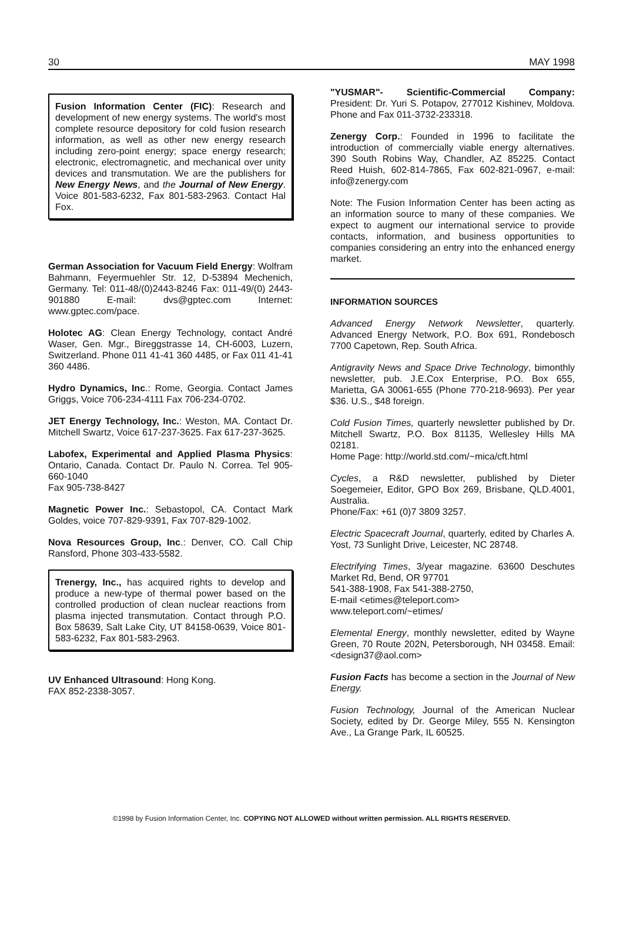30 MAY 1998
Fusion Information Center (FIC): Research and development of new energy systems. The world's most complete resource depository for cold fusion research information, as well as other new energy research including zero-point energy; space energy research; electronic, electromagnetic, and mechanical over unity devices and transmutation. We are the publishers for New Energy News, and the Journal of New Energy. Voice 801-583-6232, Fax 801-583-2963. Contact Hal Fox.
German Association for Vacuum Field Energy: Wolfram Bahmann, Feyermuehler Str. 12, D-53894 Mechenich, Germany. Tel: 011-48/(0)2443-8246 Fax: 011-49/(0) 2443-901880 E-mail: dvs@gptec.com Internet: www.gptec.com/pace.
Holotec AG: Clean Energy Technology, contact André Waser, Gen. Mgr., Bireggstrasse 14, CH-6003, Luzern, Switzerland. Phone 011 41-41 360 4485, or Fax 011 41-41 360 4486.
Hydro Dynamics, Inc.: Rome, Georgia. Contact James Griggs, Voice 706-234-4111 Fax 706-234-0702.
JET Energy Technology, Inc.: Weston, MA. Contact Dr. Mitchell Swartz, Voice 617-237-3625. Fax 617-237-3625.
Labofex, Experimental and Applied Plasma Physics: Ontario, Canada. Contact Dr. Paulo N. Correa. Tel 905-660-1040
Fax 905-738-8427
Magnetic Power Inc.: Sebastopol, CA. Contact Mark Goldes, voice 707-829-9391, Fax 707-829-1002.
Nova Resources Group, Inc.: Denver, CO. Call Chip Ransford, Phone 303-433-5582.
Trenergy, Inc., has acquired rights to develop and produce a new-type of thermal power based on the controlled production of clean nuclear reactions from plasma injected transmutation. Contact through P.O. Box 58639, Salt Lake City, UT 84158-0639, Voice 801-583-6232, Fax 801-583-2963.
UV Enhanced Ultrasound: Hong Kong.
FAX 852-2338-3057.
"YUSMAR"- Scientific-Commercial Company: President: Dr. Yuri S. Potapov, 277012 Kishinev, Moldova. Phone and Fax 011-3732-233318.
Zenergy Corp.: Founded in 1996 to facilitate the introduction of commercially viable energy alternatives. 390 South Robins Way, Chandler, AZ 85225. Contact Reed Huish, 602-814-7865, Fax 602-821-0967, e-mail: info@zenergy.com
Note: The Fusion Information Center has been acting as an information source to many of these companies. We expect to augment our international service to provide contacts, information, and business opportunities to companies considering an entry into the enhanced energy market.
INFORMATION SOURCES
Advanced Energy Network Newsletter, quarterly. Advanced Energy Network, P.O. Box 691, Rondebosch 7700 Capetown, Rep. South Africa.
Antigravity News and Space Drive Technology, bimonthly newsletter, pub. J.E.Cox Enterprise, P.O. Box 655, Marietta, GA 30061-655 (Phone 770-218-9693). Per year $36. U.S., $48 foreign.
Cold Fusion Times, quarterly newsletter published by Dr. Mitchell Swartz, P.O. Box 81135, Wellesley Hills MA 02181.
Home Page: http://world.std.com/~mica/cft.html
Cycles, a R&D newsletter, published by Dieter Soegemeier, Editor, GPO Box 269, Brisbane, QLD.4001, Australia.
Phone/Fax: +61 (0)7 3809 3257.
Electric Spacecraft Journal, quarterly, edited by Charles A. Yost, 73 Sunlight Drive, Leicester, NC 28748.
Electrifying Times, 3/year magazine. 63600 Deschutes Market Rd, Bend, OR 97701
541-388-1908, Fax 541-388-2750,
E-mail <etimes@teleport.com>
www.teleport.com/~etimes/
Elemental Energy, monthly newsletter, edited by Wayne Green, 70 Route 202N, Petersborough, NH 03458. Email: <design37@aol.com>
Fusion Facts has become a section in the Journal of New Energy.
Fusion Technology, Journal of the American Nuclear Society, edited by Dr. George Miley, 555 N. Kensington Ave., La Grange Park, IL 60525.
©1998 by Fusion Information Center, Inc. COPYING NOT ALLOWED without written permission. ALL RIGHTS RESERVED.